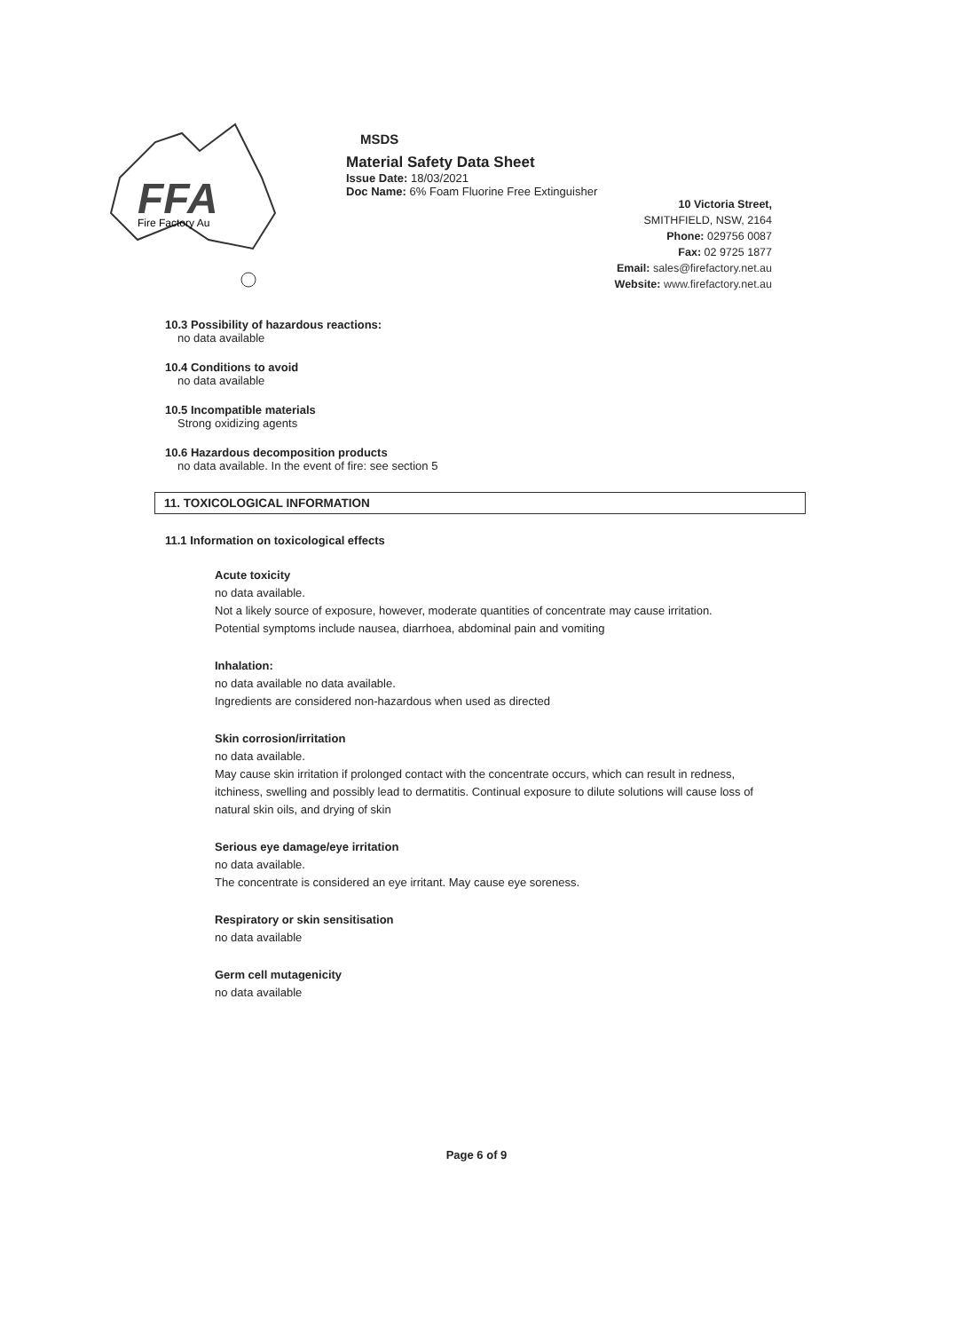FFA
Fire Factory Au
MSDS
Material Safety Data Sheet
Issue Date: 18/03/2021
Doc Name: 6% Foam Fluorine Free Extinguisher
10 Victoria Street,
SMITHFIELD, NSW, 2164
Phone: 029756 0087
Fax: 02 9725 1877
Email: sales@firefactory.net.au
Website: www.firefactory.net.au
10.3 Possibility of hazardous reactions:
no data available
10.4 Conditions to avoid
no data available
10.5 Incompatible materials
Strong oxidizing agents
10.6 Hazardous decomposition products
no data available. In the event of fire: see section 5
11. TOXICOLOGICAL INFORMATION
11.1 Information on toxicological effects
Acute toxicity
no data available.
Not a likely source of exposure, however, moderate quantities of concentrate may cause irritation.
Potential symptoms include nausea, diarrhoea, abdominal pain and vomiting
Inhalation:
no data available no data available.
Ingredients are considered non-hazardous when used as directed
Skin corrosion/irritation
no data available.
May cause skin irritation if prolonged contact with the concentrate occurs, which can result in redness, itchiness, swelling and possibly lead to dermatitis. Continual exposure to dilute solutions will cause loss of natural skin oils, and drying of skin
Serious eye damage/eye irritation
no data available.
The concentrate is considered an eye irritant. May cause eye soreness.
Respiratory or skin sensitisation
no data available
Germ cell mutagenicity
no data available
Page 6 of 9